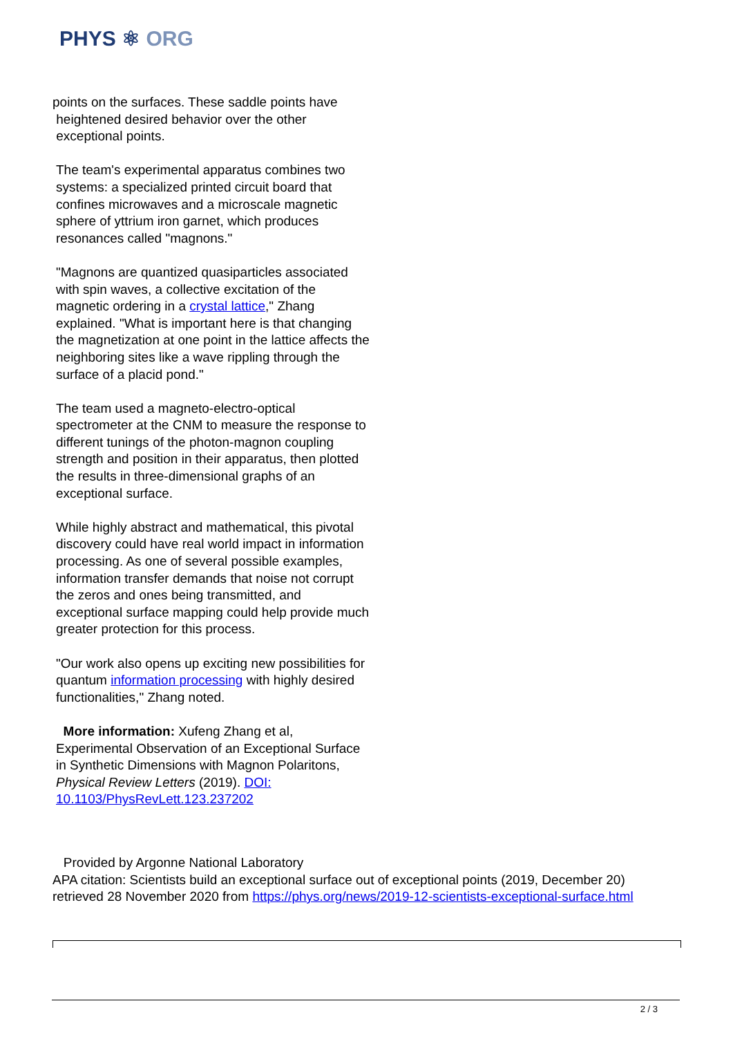PHYS ⚛ ORG
points on the surfaces. These saddle points have
heightened desired behavior over the other
exceptional points.
The team's experimental apparatus combines two systems: a specialized printed circuit board that confines microwaves and a microscale magnetic sphere of yttrium iron garnet, which produces resonances called "magnons."
"Magnons are quantized quasiparticles associated with spin waves, a collective excitation of the magnetic ordering in a crystal lattice," Zhang explained. "What is important here is that changing the magnetization at one point in the lattice affects the neighboring sites like a wave rippling through the surface of a placid pond."
The team used a magneto-electro-optical spectrometer at the CNM to measure the response to different tunings of the photon-magnon coupling strength and position in their apparatus, then plotted the results in three-dimensional graphs of an exceptional surface.
While highly abstract and mathematical, this pivotal discovery could have real world impact in information processing. As one of several possible examples, information transfer demands that noise not corrupt the zeros and ones being transmitted, and exceptional surface mapping could help provide much greater protection for this process.
"Our work also opens up exciting new possibilities for quantum information processing with highly desired functionalities," Zhang noted.
More information: Xufeng Zhang et al, Experimental Observation of an Exceptional Surface in Synthetic Dimensions with Magnon Polaritons, Physical Review Letters (2019). DOI: 10.1103/PhysRevLett.123.237202
Provided by Argonne National Laboratory
APA citation: Scientists build an exceptional surface out of exceptional points (2019, December 20)
retrieved 28 November 2020 from https://phys.org/news/2019-12-scientists-exceptional-surface.html
2 / 3